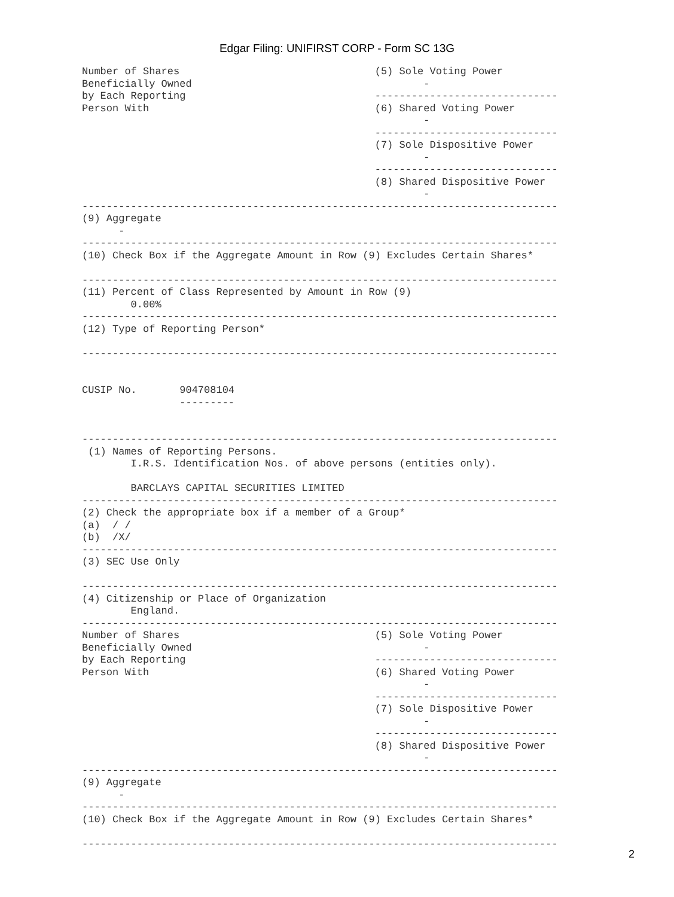Edgar Filing: UNIFIRST CORP - Form SC 13G
Number of Shares                                (5) Sole Voting Power
Beneficially Owned                                      -
by Each Reporting                               ------------------------------
Person With                                     (6) Shared Voting Power
                                                        -
                                                ------------------------------
                                                (7) Sole Dispositive Power
                                                        -
                                                ------------------------------
                                                (8) Shared Dispositive Power
                                                        -
------------------------------------------------------------------------------
(9) Aggregate
      -
------------------------------------------------------------------------------
(10) Check Box if the Aggregate Amount in Row (9) Excludes Certain Shares*

------------------------------------------------------------------------------
(11) Percent of Class Represented by Amount in Row (9)
        0.00%
------------------------------------------------------------------------------
(12) Type of Reporting Person*

------------------------------------------------------------------------------


CUSIP No.       904708104
                ---------


------------------------------------------------------------------------------
 (1) Names of Reporting Persons.
        I.R.S. Identification Nos. of above persons (entities only).

        BARCLAYS CAPITAL SECURITIES LIMITED
------------------------------------------------------------------------------
(2) Check the appropriate box if a member of a Group*
(a)  / /
(b)  /X/
------------------------------------------------------------------------------
(3) SEC Use Only

------------------------------------------------------------------------------
(4) Citizenship or Place of Organization
        England.
------------------------------------------------------------------------------
Number of Shares                                (5) Sole Voting Power
Beneficially Owned                                      -
by Each Reporting                               ------------------------------
Person With                                     (6) Shared Voting Power
                                                        -
                                                ------------------------------
                                                (7) Sole Dispositive Power
                                                        -
                                                ------------------------------
                                                (8) Shared Dispositive Power
                                                        -
------------------------------------------------------------------------------
(9) Aggregate
      -
------------------------------------------------------------------------------
(10) Check Box if the Aggregate Amount in Row (9) Excludes Certain Shares*

------------------------------------------------------------------------------
2